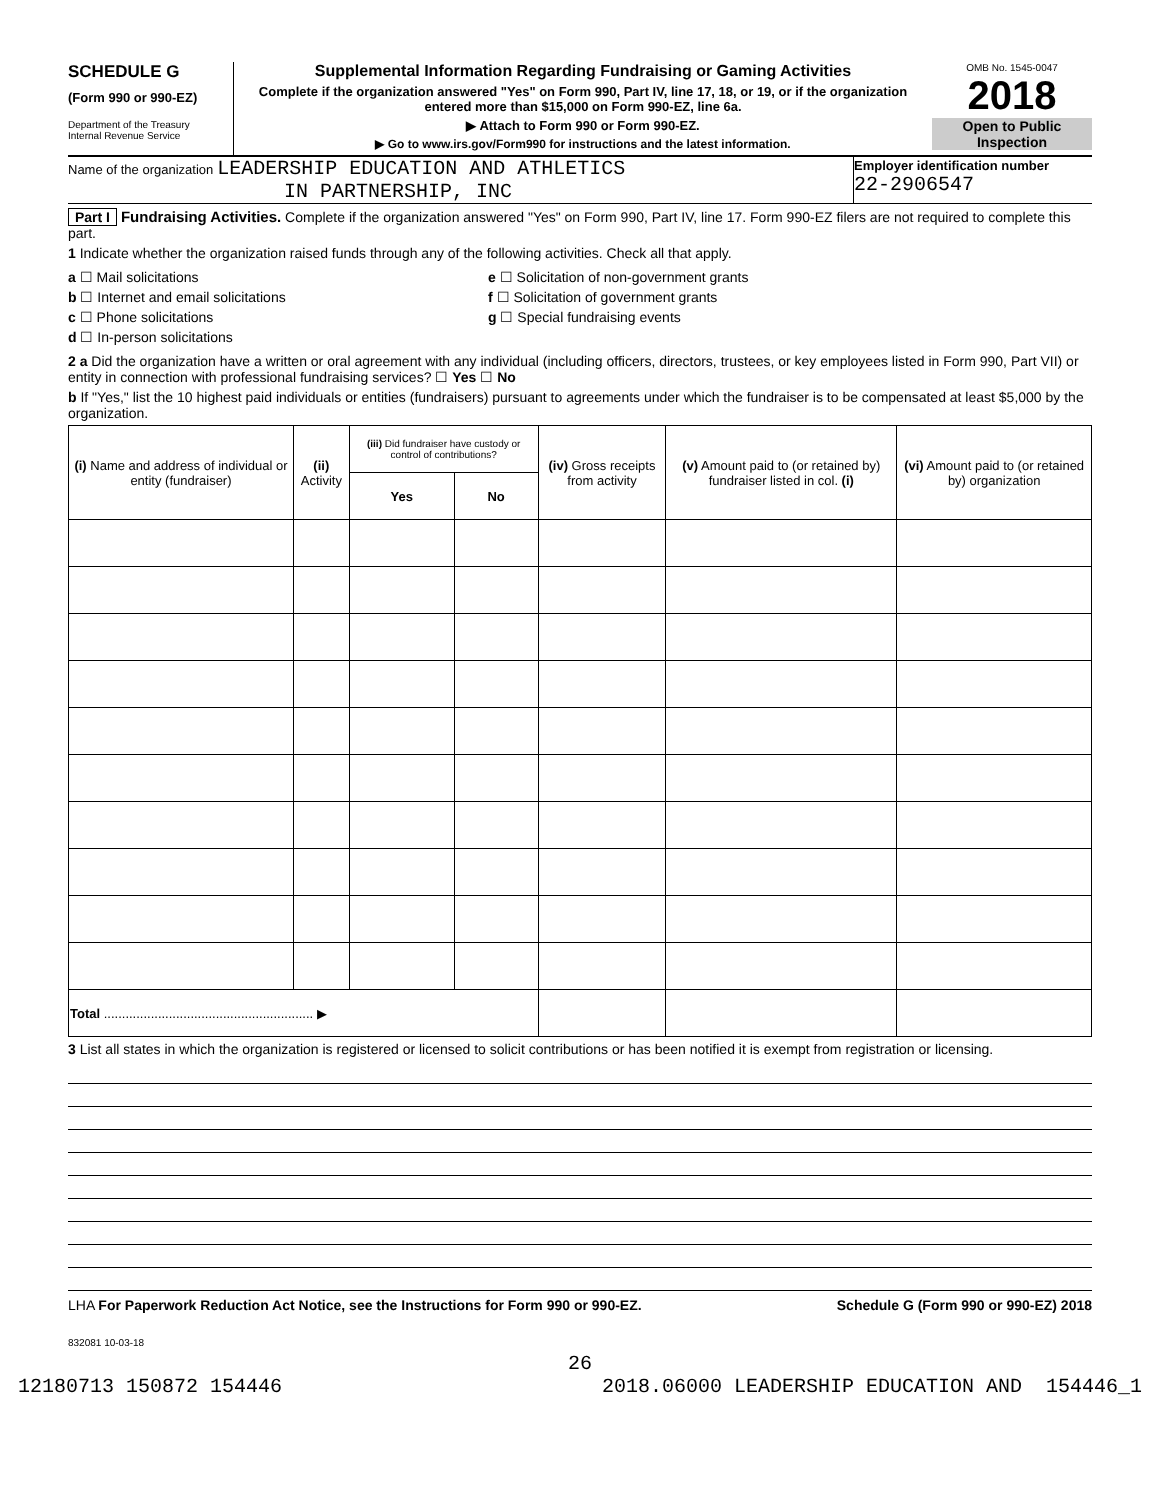SCHEDULE G
(Form 990 or 990-EZ)
Department of the Treasury
Internal Revenue Service
Supplemental Information Regarding Fundraising or Gaming Activities
Complete if the organization answered "Yes" on Form 990, Part IV, line 17, 18, or 19, or if the organization entered more than $15,000 on Form 990-EZ, line 6a.
▶ Attach to Form 990 or Form 990-EZ.
▶ Go to www.irs.gov/Form990 for instructions and the latest information.
OMB No. 1545-0047
2018
Open to Public Inspection
Name of the organization LEADERSHIP EDUCATION AND ATHLETICS
IN PARTNERSHIP, INC
Employer identification number
22-2906547
Part I Fundraising Activities. Complete if the organization answered "Yes" on Form 990, Part IV, line 17. Form 990-EZ filers are not required to complete this part.
1 Indicate whether the organization raised funds through any of the following activities. Check all that apply.
a ☐ Mail solicitations
b ☐ Internet and email solicitations
c ☐ Phone solicitations
d ☐ In-person solicitations
e ☐ Solicitation of non-government grants
f ☐ Solicitation of government grants
g ☐ Special fundraising events
2 a Did the organization have a written or oral agreement with any individual (including officers, directors, trustees, or key employees listed in Form 990, Part VII) or entity in connection with professional fundraising services? ☐ Yes ☐ No
b If "Yes," list the 10 highest paid individuals or entities (fundraisers) pursuant to agreements under which the fundraiser is to be compensated at least $5,000 by the organization.
| (i) Name and address of individual or entity (fundraiser) | (ii) Activity | (iii) Did fundraiser have custody or control of contributions? | | (iv) Gross receipts from activity | (v) Amount paid to (or retained by) fundraiser listed in col. (i) | (vi) Amount paid to (or retained by) organization |
| --- | --- | --- | --- | --- | --- | --- |
| | | Yes | No | | | |
| Total .......................................................... ▶ | | | | | | |
3 List all states in which the organization is registered or licensed to solicit contributions or has been notified it is exempt from registration or licensing.
LHA For Paperwork Reduction Act Notice, see the Instructions for Form 990 or 990-EZ. Schedule G (Form 990 or 990-EZ) 2018
832081 10-03-18
26
12180713 150872 154446 2018.06000 LEADERSHIP EDUCATION AND 154446_1